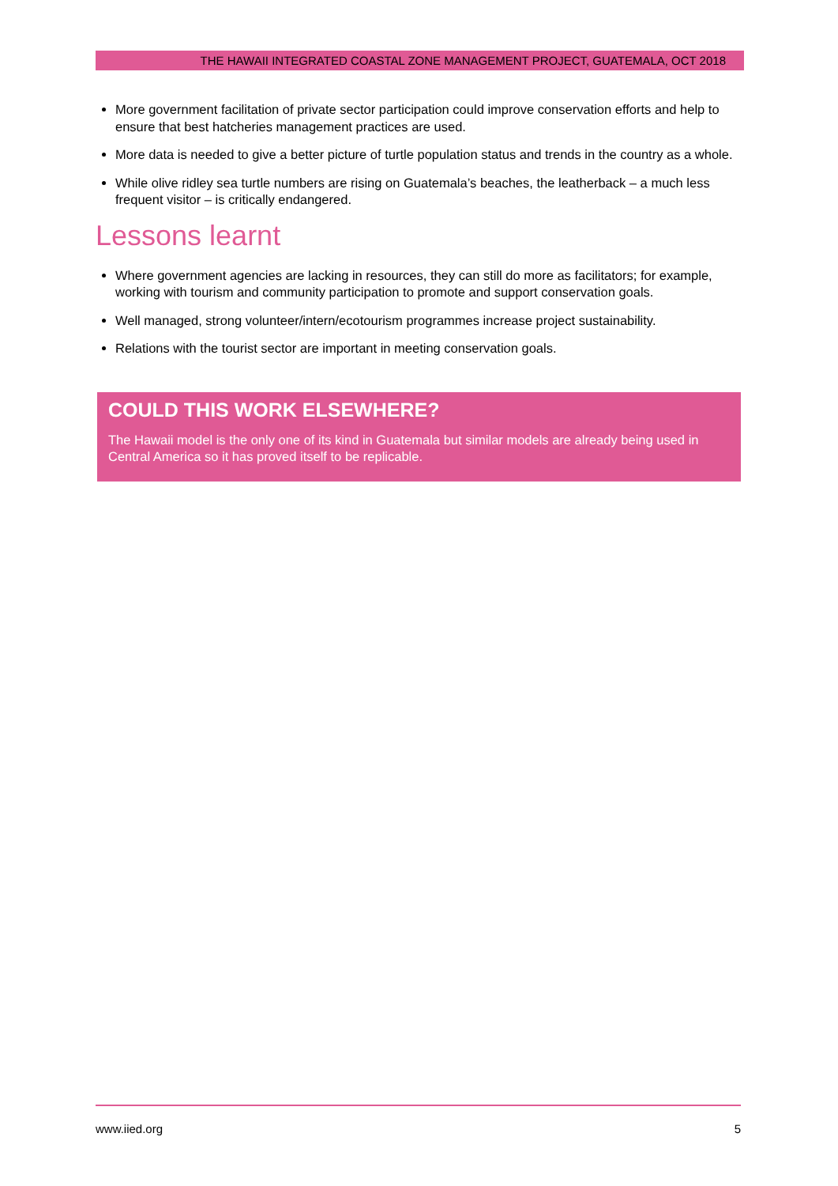THE HAWAII INTEGRATED COASTAL ZONE MANAGEMENT PROJECT, GUATEMALA, OCT 2018
More government facilitation of private sector participation could improve conservation efforts and help to ensure that best hatcheries management practices are used.
More data is needed to give a better picture of turtle population status and trends in the country as a whole.
While olive ridley sea turtle numbers are rising on Guatemala’s beaches, the leatherback – a much less frequent visitor – is critically endangered.
Lessons learnt
Where government agencies are lacking in resources, they can still do more as facilitators; for example, working with tourism and community participation to promote and support conservation goals.
Well managed, strong volunteer/intern/ecotourism programmes increase project sustainability.
Relations with the tourist sector are important in meeting conservation goals.
COULD THIS WORK ELSEWHERE?
The Hawaii model is the only one of its kind in Guatemala but similar models are already being used in Central America so it has proved itself to be replicable.
www.iied.org 5